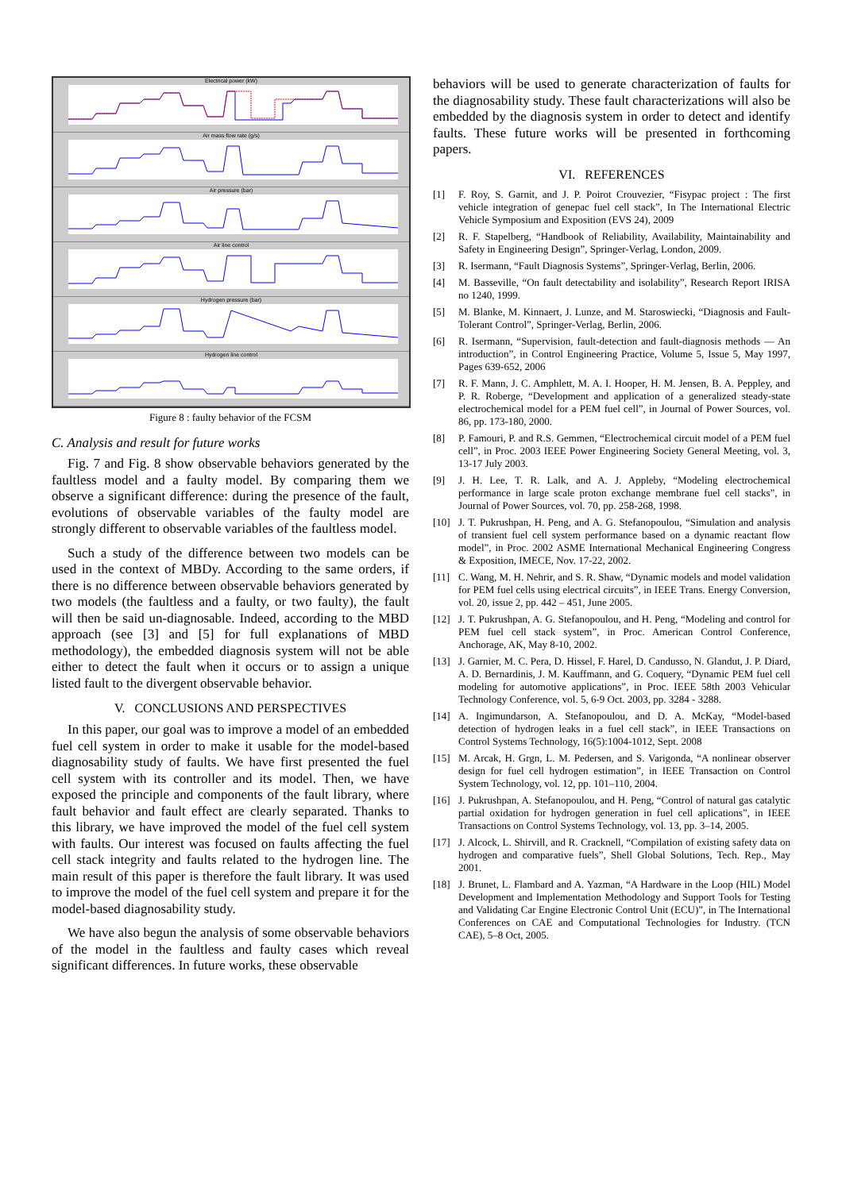Electrical power (kW)
Air mass flow rate (g/s)
Air pressure (bar)
Air line control
Hydrogen pressure (bar)
Hydrogen line control
Figure 8 : faulty behavior of the FCSM
C. Analysis and result for future works
Fig. 7 and Fig. 8 show observable behaviors generated by the faultless model and a faulty model. By comparing them we observe a significant difference: during the presence of the fault, evolutions of observable variables of the faulty model are strongly different to observable variables of the faultless model.
Such a study of the difference between two models can be used in the context of MBDy. According to the same orders, if there is no difference between observable behaviors generated by two models (the faultless and a faulty, or two faulty), the fault will then be said un-diagnosable. Indeed, according to the MBD approach (see [3] and [5] for full explanations of MBD methodology), the embedded diagnosis system will not be able either to detect the fault when it occurs or to assign a unique listed fault to the divergent observable behavior.
V. CONCLUSIONS AND PERSPECTIVES
In this paper, our goal was to improve a model of an embedded fuel cell system in order to make it usable for the model-based diagnosability study of faults. We have first presented the fuel cell system with its controller and its model. Then, we have exposed the principle and components of the fault library, where fault behavior and fault effect are clearly separated. Thanks to this library, we have improved the model of the fuel cell system with faults. Our interest was focused on faults affecting the fuel cell stack integrity and faults related to the hydrogen line. The main result of this paper is therefore the fault library. It was used to improve the model of the fuel cell system and prepare it for the model-based diagnosability study.
We have also begun the analysis of some observable behaviors of the model in the faultless and faulty cases which reveal significant differences. In future works, these observable
behaviors will be used to generate characterization of faults for the diagnosability study. These fault characterizations will also be embedded by the diagnosis system in order to detect and identify faults. These future works will be presented in forthcoming papers.
VI. REFERENCES
[1] F. Roy, S. Garnit, and J. P. Poirot Crouvezier, “Fisypac project : The first vehicle integration of genepac fuel cell stack”, In The International Electric Vehicle Symposium and Exposition (EVS 24), 2009
[2] R. F. Stapelberg, “Handbook of Reliability, Availability, Maintainability and Safety in Engineering Design”, Springer-Verlag, London, 2009.
[3] R. Isermann, “Fault Diagnosis Systems”, Springer-Verlag, Berlin, 2006.
[4] M. Basseville, “On fault detectability and isolability”, Research Report IRISA no 1240, 1999.
[5] M. Blanke, M. Kinnaert, J. Lunze, and M. Staroswiecki, “Diagnosis and Fault-Tolerant Control”, Springer-Verlag, Berlin, 2006.
[6] R. Isermann, “Supervision, fault-detection and fault-diagnosis methods — An introduction”, in Control Engineering Practice, Volume 5, Issue 5, May 1997, Pages 639-652, 2006
[7] R. F. Mann, J. C. Amphlett, M. A. I. Hooper, H. M. Jensen, B. A. Peppley, and P. R. Roberge, “Development and application of a generalized steady-state electrochemical model for a PEM fuel cell”, in Journal of Power Sources, vol. 86, pp. 173-180, 2000.
[8] P. Famouri, P. and R.S. Gemmen, “Electrochemical circuit model of a PEM fuel cell”, in Proc. 2003 IEEE Power Engineering Society General Meeting, vol. 3, 13-17 July 2003.
[9] J. H. Lee, T. R. Lalk, and A. J. Appleby, “Modeling electrochemical performance in large scale proton exchange membrane fuel cell stacks”, in Journal of Power Sources, vol. 70, pp. 258-268, 1998.
[10] J. T. Pukrushpan, H. Peng, and A. G. Stefanopoulou, “Simulation and analysis of transient fuel cell system performance based on a dynamic reactant flow model”, in Proc. 2002 ASME International Mechanical Engineering Congress & Exposition, IMECE, Nov. 17-22, 2002.
[11] C. Wang, M. H. Nehrir, and S. R. Shaw, “Dynamic models and model validation for PEM fuel cells using electrical circuits”, in IEEE Trans. Energy Conversion, vol. 20, issue 2, pp. 442 – 451, June 2005.
[12] J. T. Pukrushpan, A. G. Stefanopoulou, and H. Peng, “Modeling and control for PEM fuel cell stack system”, in Proc. American Control Conference, Anchorage, AK, May 8-10, 2002.
[13] J. Garnier, M. C. Pera, D. Hissel, F. Harel, D. Candusso, N. Glandut, J. P. Diard, A. D. Bernardinis, J. M. Kauffmann, and G. Coquery, “Dynamic PEM fuel cell modeling for automotive applications”, in Proc. IEEE 58th 2003 Vehicular Technology Conference, vol. 5, 6-9 Oct. 2003, pp. 3284 - 3288.
[14] A. Ingimundarson, A. Stefanopoulou, and D. A. McKay, “Model-based detection of hydrogen leaks in a fuel cell stack”, in IEEE Transactions on Control Systems Technology, 16(5):1004-1012, Sept. 2008
[15] M. Arcak, H. Grgn, L. M. Pedersen, and S. Varigonda, “A nonlinear observer design for fuel cell hydrogen estimation”, in IEEE Transaction on Control System Technology, vol. 12, pp. 101–110, 2004.
[16] J. Pukrushpan, A. Stefanopoulou, and H. Peng, “Control of natural gas catalytic partial oxidation for hydrogen generation in fuel cell aplications”, in IEEE Transactions on Control Systems Technology, vol. 13, pp. 3–14, 2005.
[17] J. Alcock, L. Shirvill, and R. Cracknell, “Compilation of existing safety data on hydrogen and comparative fuels”, Shell Global Solutions, Tech. Rep., May 2001.
[18] J. Brunet, L. Flambard and A. Yazman, “A Hardware in the Loop (HIL) Model Development and Implementation Methodology and Support Tools for Testing and Validating Car Engine Electronic Control Unit (ECU)”, in The International Conferences on CAE and Computational Technologies for Industry. (TCN CAE), 5–8 Oct, 2005.